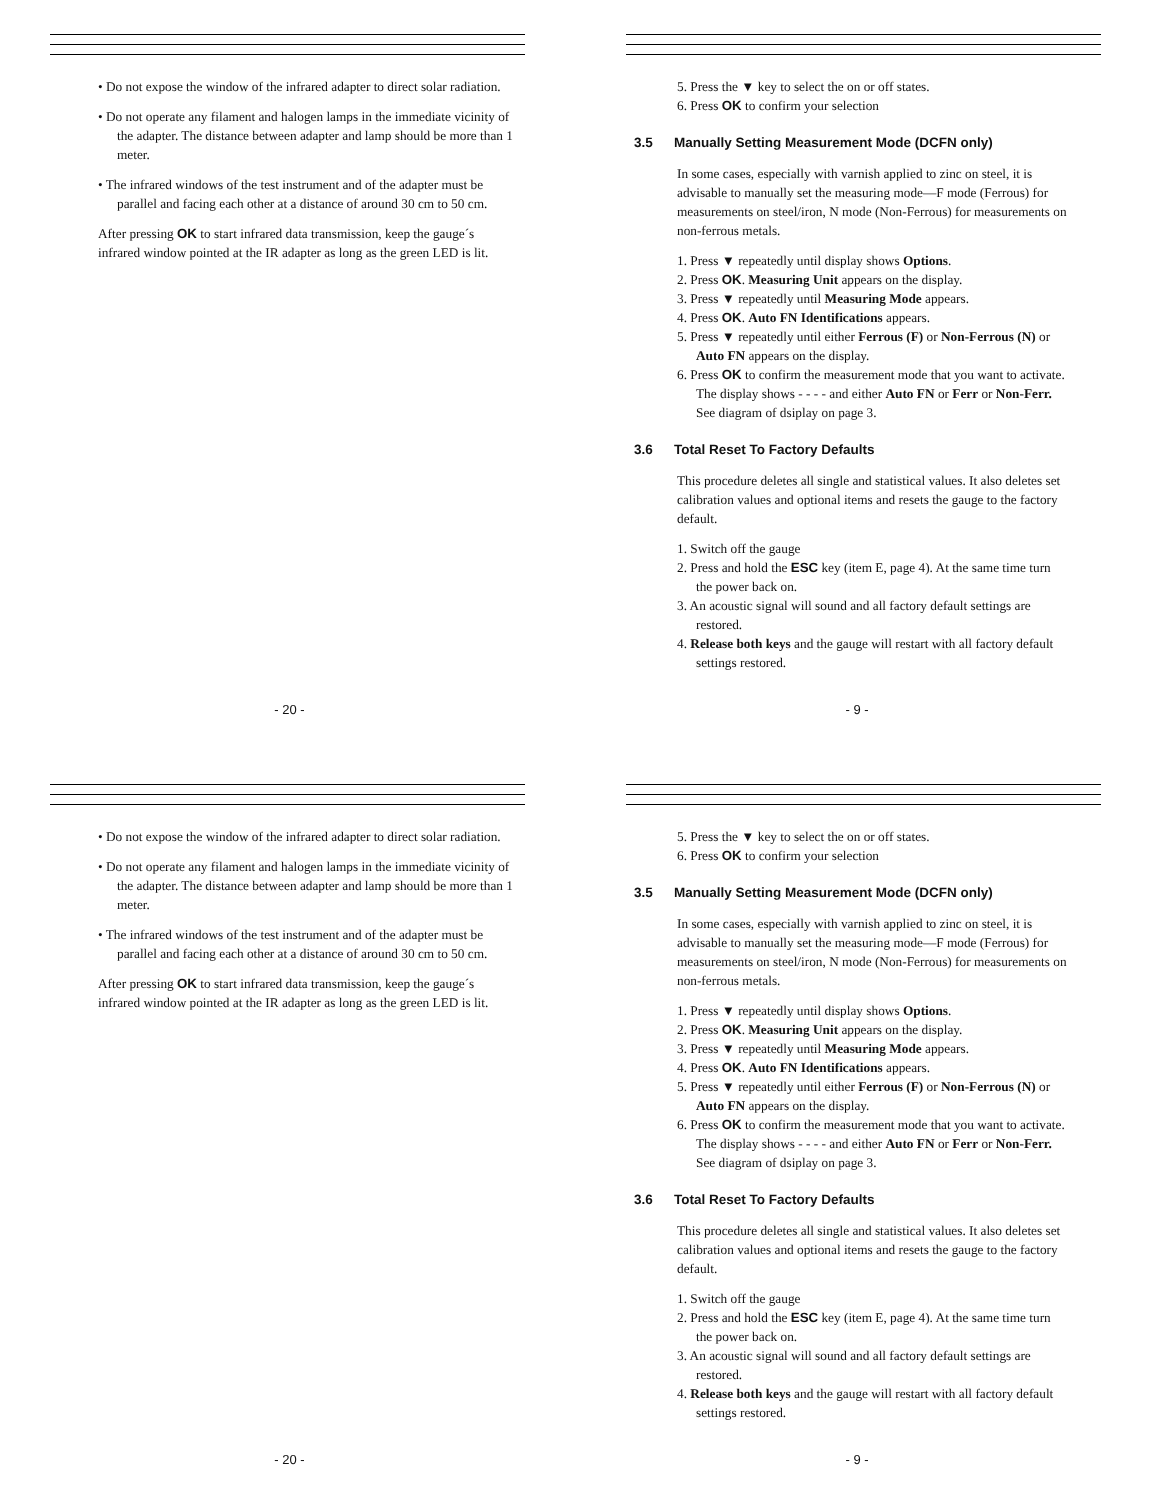• Do not expose the window of the infrared adapter to direct solar radiation.
• Do not operate any filament and halogen lamps in the immediate vicinity of the adapter. The distance between adapter and lamp should be more than 1 meter.
• The infrared windows of the test instrument and of the adapter must be parallel and facing each other at a distance of around 30 cm to 50 cm.
After pressing OK to start infrared data transmission, keep the gauge´s infrared window pointed at the IR adapter as long as the green LED is lit.
- 20 -
5. Press the ▼ key to select the on or off states.
6. Press OK to confirm your selection
3.5 Manually Setting Measurement Mode (DCFN only)
In some cases, especially with varnish applied to zinc on steel, it is advisable to manually set the measuring mode—F mode (Ferrous) for measurements on steel/iron, N mode (Non-Ferrous) for measurements on non-ferrous metals.
1. Press ▼ repeatedly until display shows Options.
2. Press OK. Measuring Unit appears on the display.
3. Press ▼ repeatedly until Measuring Mode appears.
4. Press OK. Auto FN Identifications appears.
5. Press ▼ repeatedly until either Ferrous (F) or Non-Ferrous (N) or Auto FN appears on the display.
6. Press OK to confirm the measurement mode that you want to activate. The display shows - - - - and either Auto FN or Ferr or Non-Ferr. See diagram of dsiplay on page 3.
3.6 Total Reset To Factory Defaults
This procedure deletes all single and statistical values. It also deletes set calibration values and optional items and resets the gauge to the factory default.
1. Switch off the gauge
2. Press and hold the ESC key (item E, page 4). At the same time turn the power back on.
3. An acoustic signal will sound and all factory default settings are restored.
4. Release both keys and the gauge will restart with all factory default settings restored.
- 9 -
• Do not expose the window of the infrared adapter to direct solar radiation.
• Do not operate any filament and halogen lamps in the immediate vicinity of the adapter. The distance between adapter and lamp should be more than 1 meter.
• The infrared windows of the test instrument and of the adapter must be parallel and facing each other at a distance of around 30 cm to 50 cm.
After pressing OK to start infrared data transmission, keep the gauge´s infrared window pointed at the IR adapter as long as the green LED is lit.
- 20 -
5. Press the ▼ key to select the on or off states.
6. Press OK to confirm your selection
3.5 Manually Setting Measurement Mode (DCFN only)
In some cases, especially with varnish applied to zinc on steel, it is advisable to manually set the measuring mode—F mode (Ferrous) for measurements on steel/iron, N mode (Non-Ferrous) for measurements on non-ferrous metals.
1. Press ▼ repeatedly until display shows Options.
2. Press OK. Measuring Unit appears on the display.
3. Press ▼ repeatedly until Measuring Mode appears.
4. Press OK. Auto FN Identifications appears.
5. Press ▼ repeatedly until either Ferrous (F) or Non-Ferrous (N) or Auto FN appears on the display.
6. Press OK to confirm the measurement mode that you want to activate. The display shows - - - - and either Auto FN or Ferr or Non-Ferr. See diagram of dsiplay on page 3.
3.6 Total Reset To Factory Defaults
This procedure deletes all single and statistical values. It also deletes set calibration values and optional items and resets the gauge to the factory default.
1. Switch off the gauge
2. Press and hold the ESC key (item E, page 4). At the same time turn the power back on.
3. An acoustic signal will sound and all factory default settings are restored.
4. Release both keys and the gauge will restart with all factory default settings restored.
- 9 -